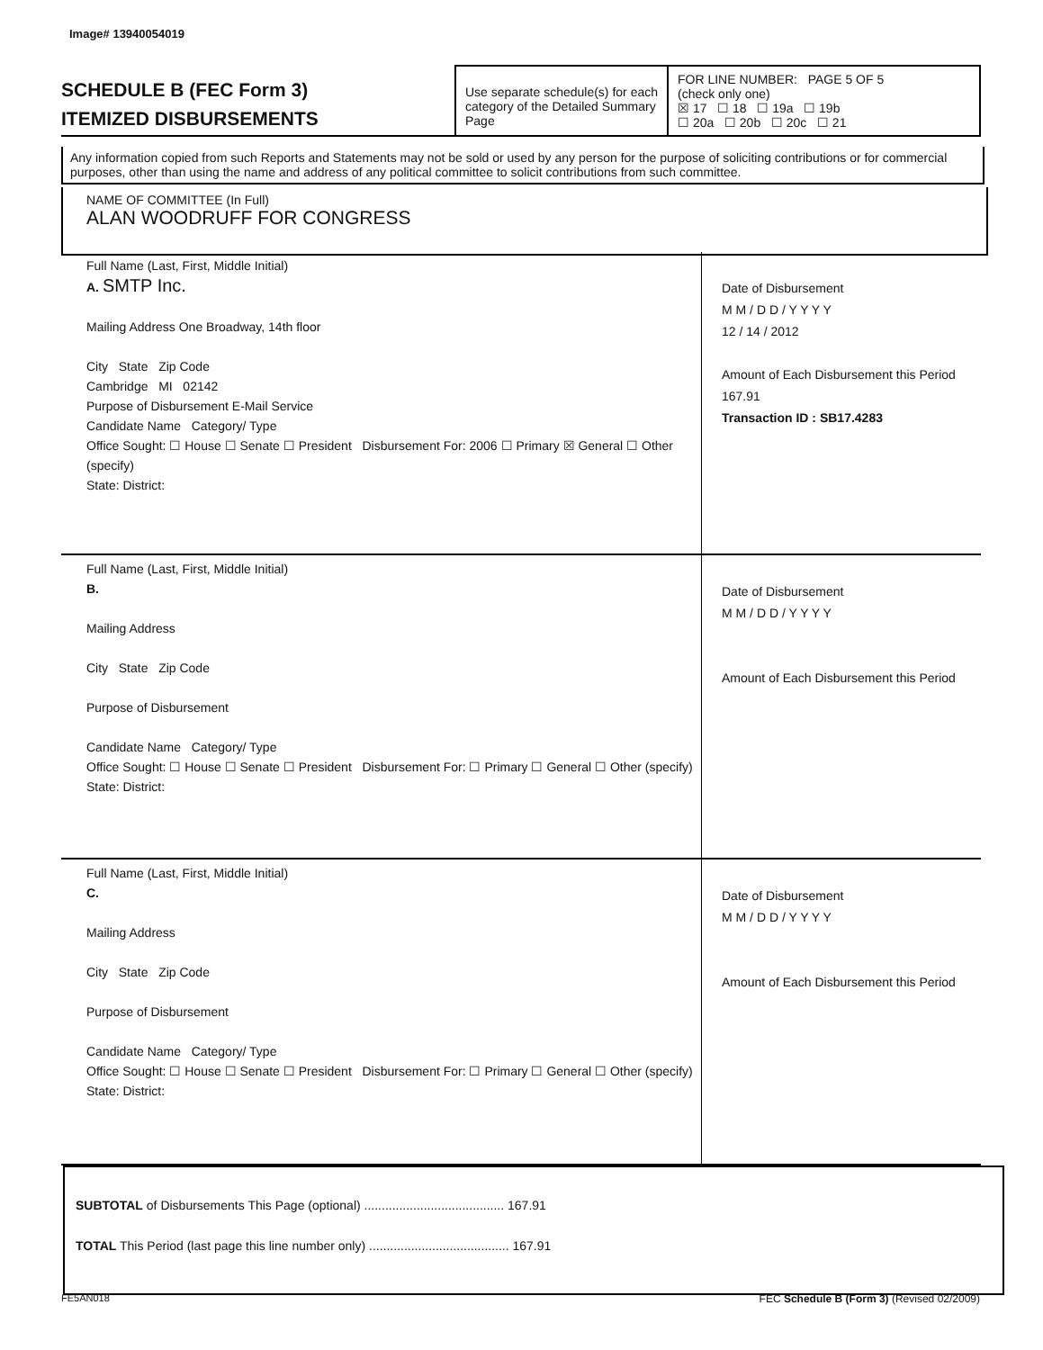Image# 13940054019
SCHEDULE B (FEC Form 3)
ITEMIZED DISBURSEMENTS
Use separate schedule(s) for each category of the Detailed Summary Page
FOR LINE NUMBER: PAGE 5 OF 5
(check only one)
☒ 17 ☐ 18 ☐ 19a ☐ 19b
☐ 20a ☐ 20b ☐ 20c ☐ 21
Any information copied from such Reports and Statements may not be sold or used by any person for the purpose of soliciting contributions or for commercial purposes, other than using the name and address of any political committee to solicit contributions from such committee.
NAME OF COMMITTEE (In Full)
ALAN WOODRUFF FOR CONGRESS
Full Name (Last, First, Middle Initial)
A. SMTP Inc.
Mailing Address One Broadway, 14th floor
City State Zip Code
Cambridge MI 02142
Purpose of Disbursement E-Mail Service
Candidate Name Category/ Type
Office Sought: ☐ House ☐ Senate ☐ President Disbursement For: 2006 ☐ Primary ☒ General ☐ Other (specify)
State: District:
Date of Disbursement
M M / D D / Y Y Y Y
12 / 14 / 2012
Amount of Each Disbursement this Period
167.91
Transaction ID : SB17.4283
Full Name (Last, First, Middle Initial)
B.
Mailing Address
City State Zip Code
Purpose of Disbursement
Candidate Name Category/ Type
Office Sought: ☐ House ☐ Senate ☐ President Disbursement For: ☐ Primary ☐ General ☐ Other (specify)
State: District:
Date of Disbursement
M M / D D / Y Y Y Y
Amount of Each Disbursement this Period
Full Name (Last, First, Middle Initial)
C.
Mailing Address
City State Zip Code
Purpose of Disbursement
Candidate Name Category/ Type
Office Sought: ☐ House ☐ Senate ☐ President Disbursement For: ☐ Primary ☐ General ☐ Other (specify)
State: District:
Date of Disbursement
M M / D D / Y Y Y Y
Amount of Each Disbursement this Period
SUBTOTAL of Disbursements This Page (optional) ........................................ 167.91
TOTAL This Period (last page this line number only) ........................................ 167.91
FE5AN018
FEC Schedule B (Form 3) (Revised 02/2009)